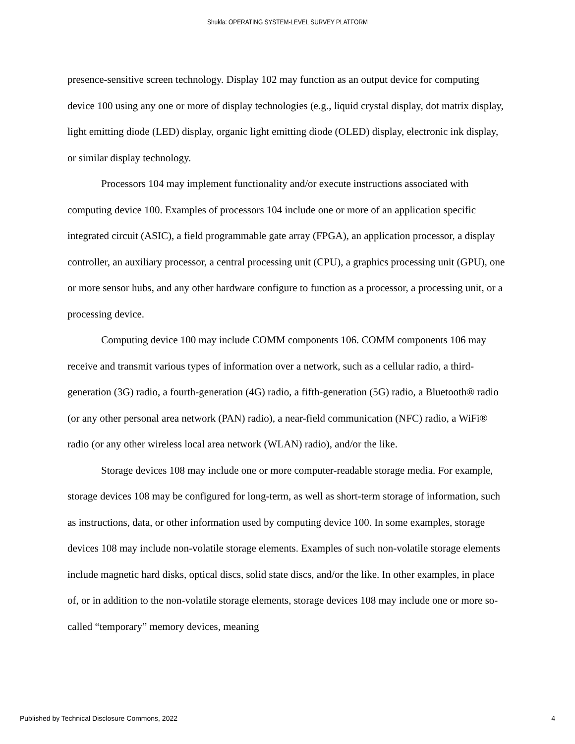Shukla: OPERATING SYSTEM-LEVEL SURVEY PLATFORM
presence-sensitive screen technology. Display 102 may function as an output device for computing device 100 using any one or more of display technologies (e.g., liquid crystal display, dot matrix display, light emitting diode (LED) display, organic light emitting diode (OLED) display, electronic ink display, or similar display technology.
Processors 104 may implement functionality and/or execute instructions associated with computing device 100. Examples of processors 104 include one or more of an application specific integrated circuit (ASIC), a field programmable gate array (FPGA), an application processor, a display controller, an auxiliary processor, a central processing unit (CPU), a graphics processing unit (GPU), one or more sensor hubs, and any other hardware configure to function as a processor, a processing unit, or a processing device.
Computing device 100 may include COMM components 106. COMM components 106 may receive and transmit various types of information over a network, such as a cellular radio, a third-generation (3G) radio, a fourth-generation (4G) radio, a fifth-generation (5G) radio, a Bluetooth® radio (or any other personal area network (PAN) radio), a near-field communication (NFC) radio, a WiFi® radio (or any other wireless local area network (WLAN) radio), and/or the like.
Storage devices 108 may include one or more computer-readable storage media. For example, storage devices 108 may be configured for long-term, as well as short-term storage of information, such as instructions, data, or other information used by computing device 100. In some examples, storage devices 108 may include non-volatile storage elements. Examples of such non-volatile storage elements include magnetic hard disks, optical discs, solid state discs, and/or the like. In other examples, in place of, or in addition to the non-volatile storage elements, storage devices 108 may include one or more so-called “temporary” memory devices, meaning
Published by Technical Disclosure Commons, 2022 4